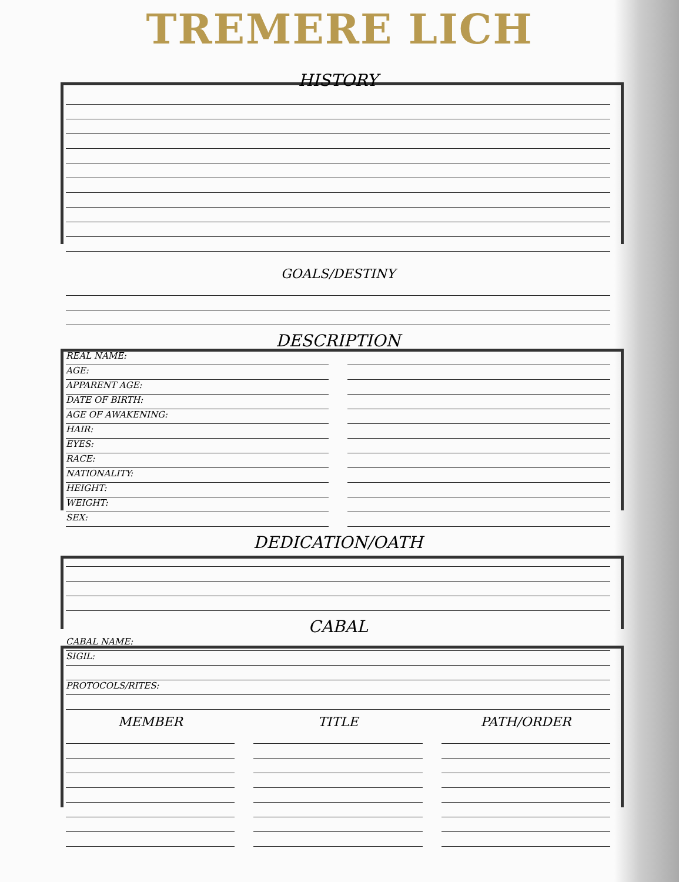TREMERE LICH
HISTORY
GOALS/DESTINY
DESCRIPTION
REAL NAME:
AGE:
APPARENT AGE:
DATE OF BIRTH:
AGE OF AWAKENING:
HAIR:
EYES:
RACE:
NATIONALITY:
HEIGHT:
WEIGHT:
SEX:
DEDICATION/OATH
CABAL
CABAL NAME:
SIGIL:
PROTOCOLS/RITES:
MEMBER TITLE PATH/ORDER